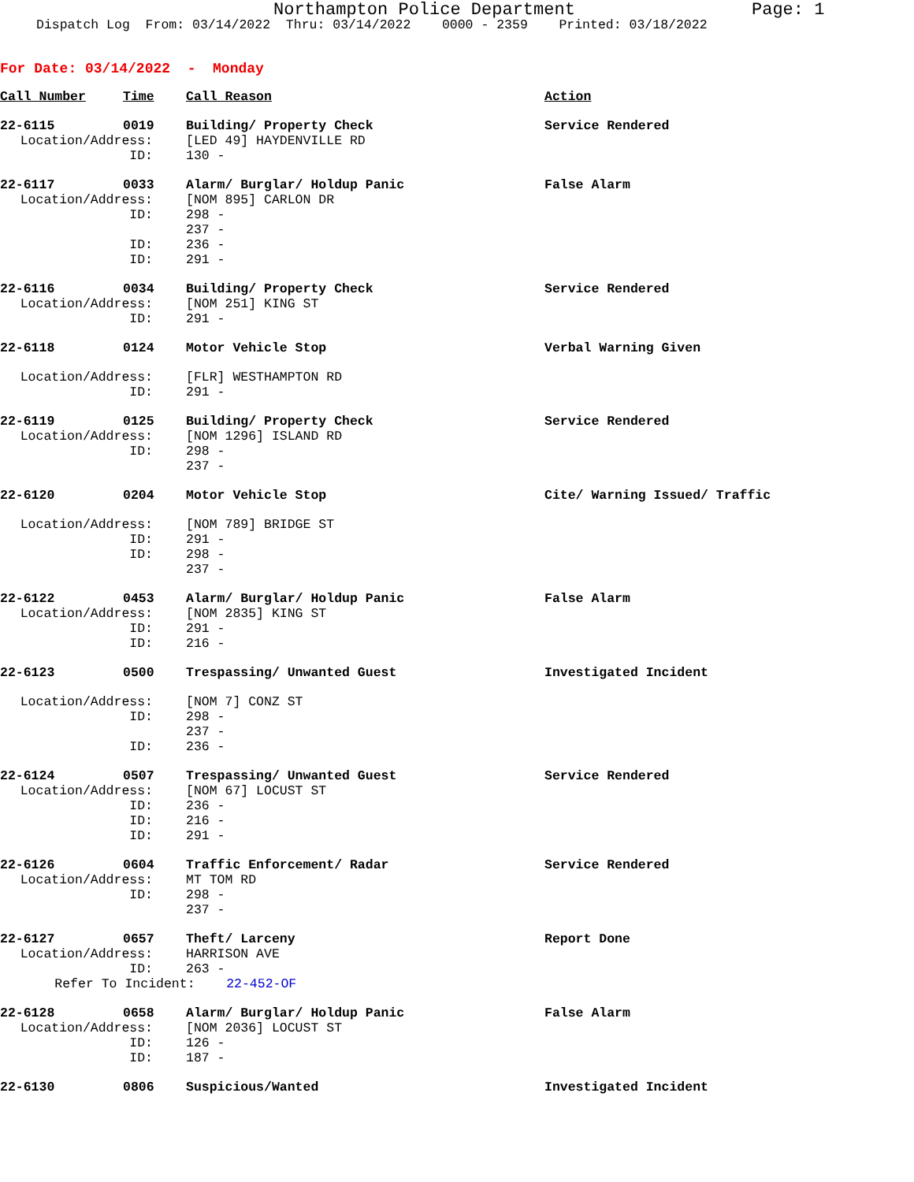Northampton Police Department Page: 1
Dispatch Log From: 03/14/2022 Thru: 03/14/2022 0000 - 2359 Printed: 03/18/2022
For Date: 03/14/2022 - Monday
| Call Number | Time | Call Reason | Action |
| 22-6115 | 0019 | Building/ Property Check | Service Rendered |
| Location/Address: | | [LED 49] HAYDENVILLE RD | |
| ID: | | 130 - | |
| 22-6117 | 0033 | Alarm/ Burglar/ Holdup Panic | False Alarm |
| Location/Address: | | [NOM 895] CARLON DR | |
| ID: | | 298 - | |
| | | 237 - | |
| ID: | | 236 - | |
| ID: | | 291 - | |
| 22-6116 | 0034 | Building/ Property Check | Service Rendered |
| Location/Address: | | [NOM 251] KING ST | |
| ID: | | 291 - | |
| 22-6118 | 0124 | Motor Vehicle Stop | Verbal Warning Given |
| Location/Address: | | [FLR] WESTHAMPTON RD | |
| ID: | | 291 - | |
| 22-6119 | 0125 | Building/ Property Check | Service Rendered |
| Location/Address: | | [NOM 1296] ISLAND RD | |
| ID: | | 298 - | |
| | | 237 - | |
| 22-6120 | 0204 | Motor Vehicle Stop | Cite/ Warning Issued/ Traffic |
| Location/Address: | | [NOM 789] BRIDGE ST | |
| ID: | | 291 - | |
| ID: | | 298 - | |
| | | 237 - | |
| 22-6122 | 0453 | Alarm/ Burglar/ Holdup Panic | False Alarm |
| Location/Address: | | [NOM 2835] KING ST | |
| ID: | | 291 - | |
| ID: | | 216 - | |
| 22-6123 | 0500 | Trespassing/ Unwanted Guest | Investigated Incident |
| Location/Address: | | [NOM 7] CONZ ST | |
| ID: | | 298 - | |
| | | 237 - | |
| ID: | | 236 - | |
| 22-6124 | 0507 | Trespassing/ Unwanted Guest | Service Rendered |
| Location/Address: | | [NOM 67] LOCUST ST | |
| ID: | | 236 - | |
| ID: | | 216 - | |
| ID: | | 291 - | |
| 22-6126 | 0604 | Traffic Enforcement/ Radar | Service Rendered |
| Location/Address: | | MT TOM RD | |
| ID: | | 298 - | |
| | | 237 - | |
| 22-6127 | 0657 | Theft/ Larceny | Report Done |
| Location/Address: | | HARRISON AVE | |
| ID: | | 263 - | |
| Refer To Incident: 22-452-OF | | | |
| 22-6128 | 0658 | Alarm/ Burglar/ Holdup Panic | False Alarm |
| Location/Address: | | [NOM 2036] LOCUST ST | |
| ID: | | 126 - | |
| ID: | | 187 - | |
| 22-6130 | 0806 | Suspicious/Wanted | Investigated Incident |